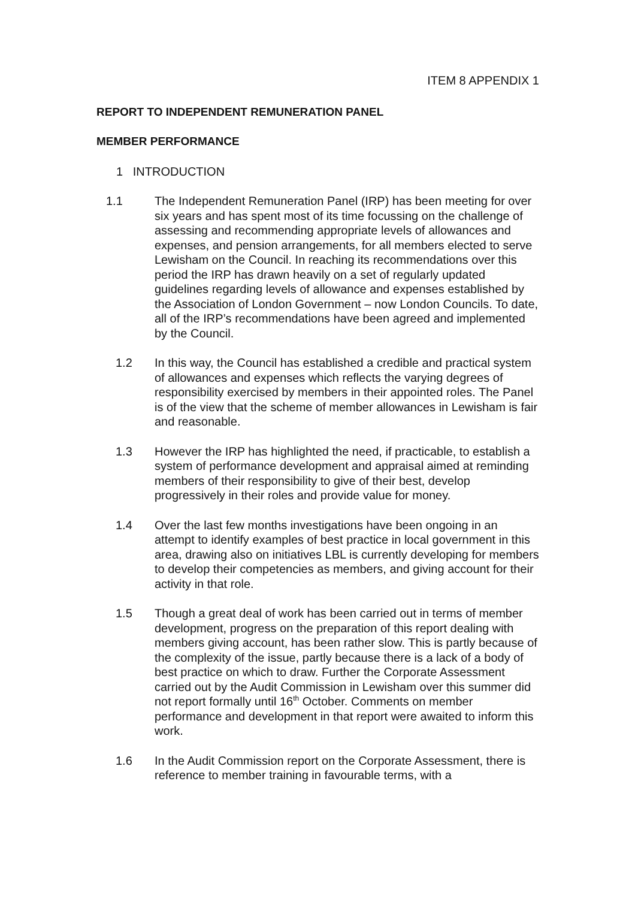ITEM 8 APPENDIX 1
REPORT TO INDEPENDENT REMUNERATION PANEL
MEMBER PERFORMANCE
1 INTRODUCTION
1.1 The Independent Remuneration Panel (IRP) has been meeting for over six years and has spent most of its time focussing on the challenge of assessing and recommending appropriate levels of allowances and expenses, and pension arrangements, for all members elected to serve Lewisham on the Council. In reaching its recommendations over this period the IRP has drawn heavily on a set of regularly updated guidelines regarding levels of allowance and expenses established by the Association of London Government – now London Councils. To date, all of the IRP’s recommendations have been agreed and implemented by the Council.
1.2 In this way, the Council has established a credible and practical system of allowances and expenses which reflects the varying degrees of responsibility exercised by members in their appointed roles. The Panel is of the view that the scheme of member allowances in Lewisham is fair and reasonable.
1.3 However the IRP has highlighted the need, if practicable, to establish a system of performance development and appraisal aimed at reminding members of their responsibility to give of their best, develop progressively in their roles and provide value for money.
1.4 Over the last few months investigations have been ongoing in an attempt to identify examples of best practice in local government in this area, drawing also on initiatives LBL is currently developing for members to develop their competencies as members, and giving account for their activity in that role.
1.5 Though a great deal of work has been carried out in terms of member development, progress on the preparation of this report dealing with members giving account, has been rather slow. This is partly because of the complexity of the issue, partly because there is a lack of a body of best practice on which to draw. Further the Corporate Assessment carried out by the Audit Commission in Lewisham over this summer did not report formally until 16<sup>th</sup> October. Comments on member performance and development in that report were awaited to inform this work.
1.6 In the Audit Commission report on the Corporate Assessment, there is reference to member training in favourable terms, with a